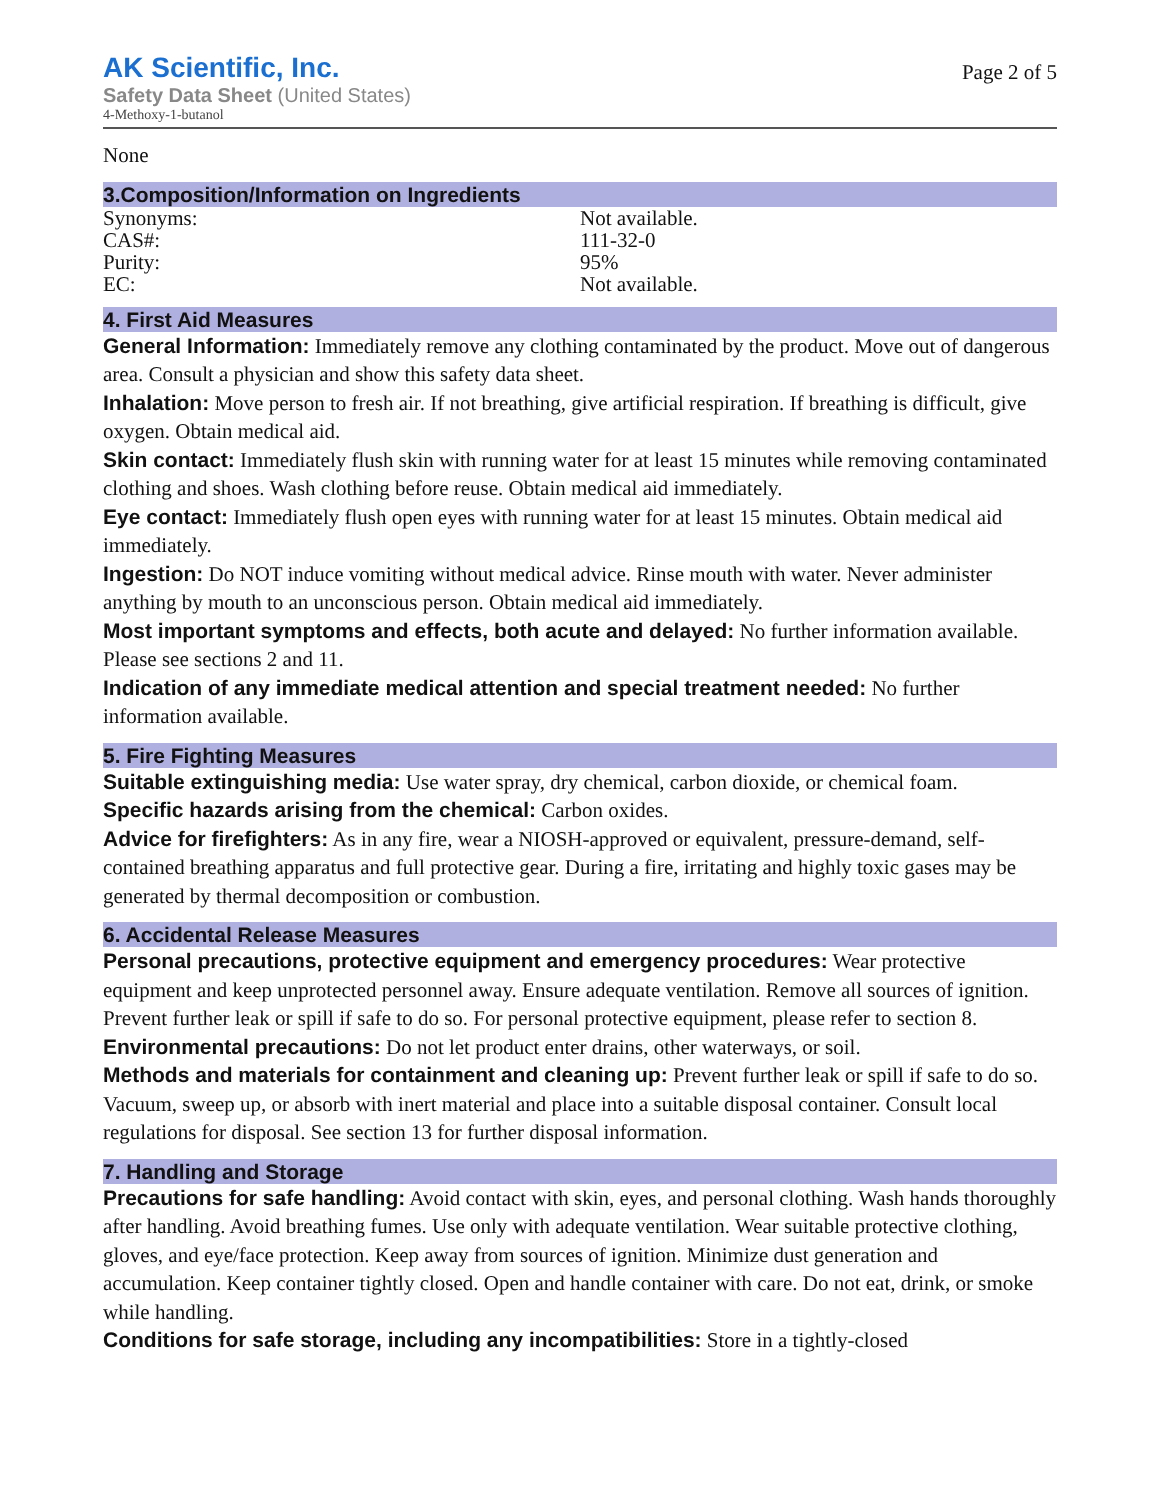AK Scientific, Inc.
Safety Data Sheet (United States)
4-Methoxy-1-butanol
Page 2 of 5
None
3.Composition/Information on Ingredients
| Synonyms: | Not available. |
| CAS#: | 111-32-0 |
| Purity: | 95% |
| EC: | Not available. |
4. First Aid Measures
General Information: Immediately remove any clothing contaminated by the product. Move out of dangerous area. Consult a physician and show this safety data sheet.
Inhalation: Move person to fresh air. If not breathing, give artificial respiration. If breathing is difficult, give oxygen. Obtain medical aid.
Skin contact: Immediately flush skin with running water for at least 15 minutes while removing contaminated clothing and shoes. Wash clothing before reuse. Obtain medical aid immediately.
Eye contact: Immediately flush open eyes with running water for at least 15 minutes. Obtain medical aid immediately.
Ingestion: Do NOT induce vomiting without medical advice. Rinse mouth with water. Never administer anything by mouth to an unconscious person. Obtain medical aid immediately.
Most important symptoms and effects, both acute and delayed: No further information available. Please see sections 2 and 11.
Indication of any immediate medical attention and special treatment needed: No further information available.
5. Fire Fighting Measures
Suitable extinguishing media: Use water spray, dry chemical, carbon dioxide, or chemical foam.
Specific hazards arising from the chemical: Carbon oxides.
Advice for firefighters: As in any fire, wear a NIOSH-approved or equivalent, pressure-demand, self-contained breathing apparatus and full protective gear. During a fire, irritating and highly toxic gases may be generated by thermal decomposition or combustion.
6. Accidental Release Measures
Personal precautions, protective equipment and emergency procedures: Wear protective equipment and keep unprotected personnel away. Ensure adequate ventilation. Remove all sources of ignition. Prevent further leak or spill if safe to do so. For personal protective equipment, please refer to section 8.
Environmental precautions: Do not let product enter drains, other waterways, or soil.
Methods and materials for containment and cleaning up: Prevent further leak or spill if safe to do so. Vacuum, sweep up, or absorb with inert material and place into a suitable disposal container. Consult local regulations for disposal. See section 13 for further disposal information.
7. Handling and Storage
Precautions for safe handling: Avoid contact with skin, eyes, and personal clothing. Wash hands thoroughly after handling. Avoid breathing fumes. Use only with adequate ventilation. Wear suitable protective clothing, gloves, and eye/face protection. Keep away from sources of ignition. Minimize dust generation and accumulation. Keep container tightly closed. Open and handle container with care. Do not eat, drink, or smoke while handling.
Conditions for safe storage, including any incompatibilities: Store in a tightly-closed